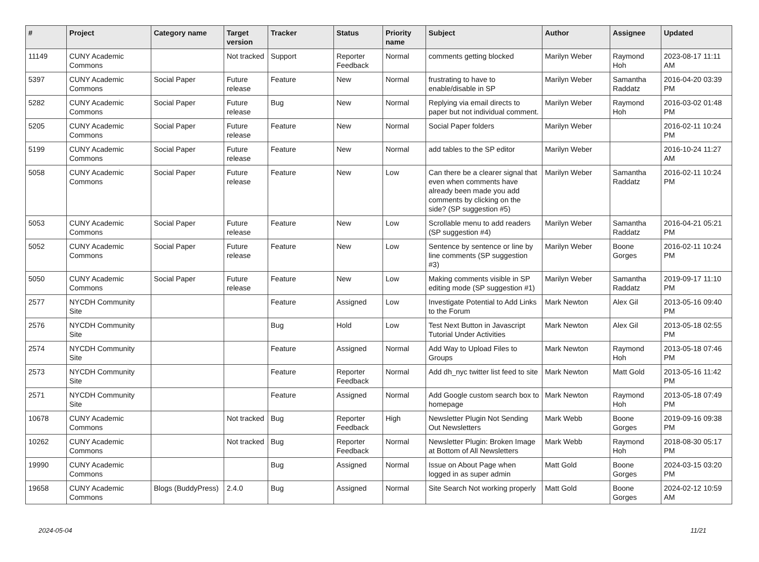| # | Project | Category name | Target version | Tracker | Status | Priority name | Subject | Author | Assignee | Updated |
| --- | --- | --- | --- | --- | --- | --- | --- | --- | --- | --- |
| 11149 | CUNY Academic Commons | | Not tracked | Support | Reporter Feedback | Normal | comments getting blocked | Marilyn Weber | Raymond Hoh | 2023-08-17 11:11 AM |
| 5397 | CUNY Academic Commons | Social Paper | Future release | Feature | New | Normal | frustrating to have to enable/disable in SP | Marilyn Weber | Samantha Raddatz | 2016-04-20 03:39 PM |
| 5282 | CUNY Academic Commons | Social Paper | Future release | Bug | New | Normal | Replying via email directs to paper but not individual comment. | Marilyn Weber | Raymond Hoh | 2016-03-02 01:48 PM |
| 5205 | CUNY Academic Commons | Social Paper | Future release | Feature | New | Normal | Social Paper folders | Marilyn Weber | | 2016-02-11 10:24 PM |
| 5199 | CUNY Academic Commons | Social Paper | Future release | Feature | New | Normal | add tables to the SP editor | Marilyn Weber | | 2016-10-24 11:27 AM |
| 5058 | CUNY Academic Commons | Social Paper | Future release | Feature | New | Low | Can there be a clearer signal that even when comments have already been made you add comments by clicking on the side? (SP suggestion #5) | Marilyn Weber | Samantha Raddatz | 2016-02-11 10:24 PM |
| 5053 | CUNY Academic Commons | Social Paper | Future release | Feature | New | Low | Scrollable menu to add readers (SP suggestion #4) | Marilyn Weber | Samantha Raddatz | 2016-04-21 05:21 PM |
| 5052 | CUNY Academic Commons | Social Paper | Future release | Feature | New | Low | Sentence by sentence or line by line comments (SP suggestion #3) | Marilyn Weber | Boone Gorges | 2016-02-11 10:24 PM |
| 5050 | CUNY Academic Commons | Social Paper | Future release | Feature | New | Low | Making comments visible in SP editing mode (SP suggestion #1) | Marilyn Weber | Samantha Raddatz | 2019-09-17 11:10 PM |
| 2577 | NYCDH Community Site | | | Feature | Assigned | Low | Investigate Potential to Add Links to the Forum | Mark Newton | Alex Gil | 2013-05-16 09:40 PM |
| 2576 | NYCDH Community Site | | | Bug | Hold | Low | Test Next Button in Javascript Tutorial Under Activities | Mark Newton | Alex Gil | 2013-05-18 02:55 PM |
| 2574 | NYCDH Community Site | | | Feature | Assigned | Normal | Add Way to Upload Files to Groups | Mark Newton | Raymond Hoh | 2013-05-18 07:46 PM |
| 2573 | NYCDH Community Site | | | Feature | Reporter Feedback | Normal | Add dh_nyc twitter list feed to site | Mark Newton | Matt Gold | 2013-05-16 11:42 PM |
| 2571 | NYCDH Community Site | | | Feature | Assigned | Normal | Add Google custom search box to homepage | Mark Newton | Raymond Hoh | 2013-05-18 07:49 PM |
| 10678 | CUNY Academic Commons | | Not tracked | Bug | Reporter Feedback | High | Newsletter Plugin Not Sending Out Newsletters | Mark Webb | Boone Gorges | 2019-09-16 09:38 PM |
| 10262 | CUNY Academic Commons | | Not tracked | Bug | Reporter Feedback | Normal | Newsletter Plugin: Broken Image at Bottom of All Newsletters | Mark Webb | Raymond Hoh | 2018-08-30 05:17 PM |
| 19990 | CUNY Academic Commons | | | Bug | Assigned | Normal | Issue on About Page when logged in as super admin | Matt Gold | Boone Gorges | 2024-03-15 03:20 PM |
| 19658 | CUNY Academic Commons | Blogs (BuddyPress) | 2.4.0 | Bug | Assigned | Normal | Site Search Not working properly | Matt Gold | Boone Gorges | 2024-02-12 10:59 AM |
2024-05-04 11/21